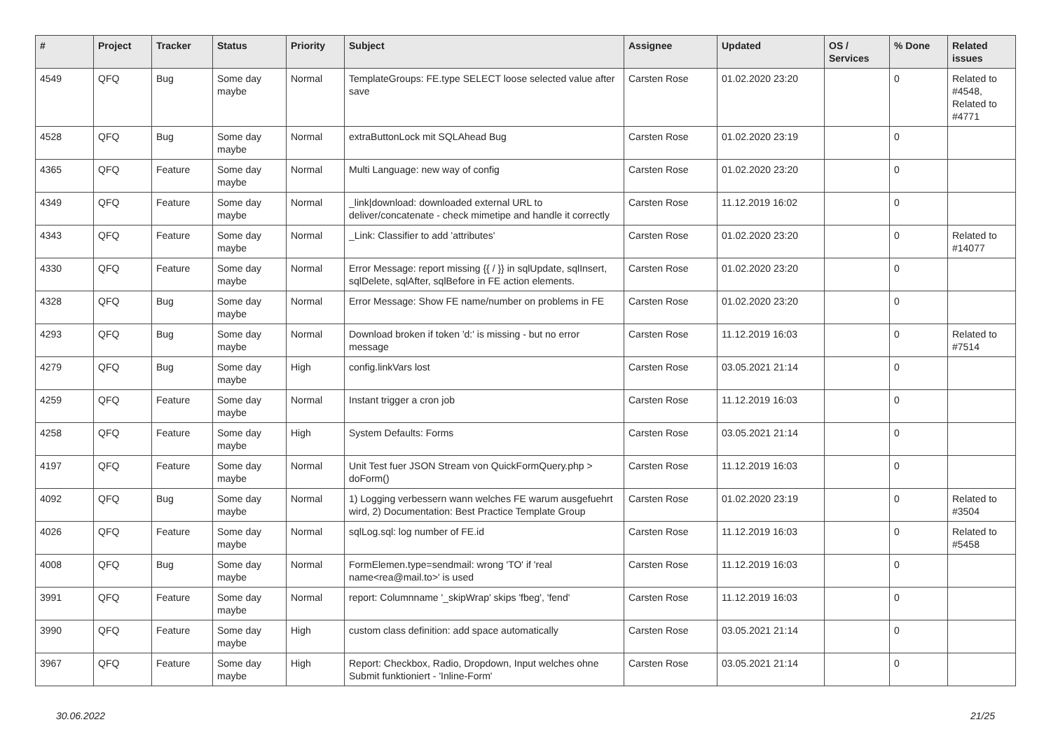| # | Project | Tracker | Status | Priority | Subject | Assignee | Updated | OS / Services | % Done | Related issues |
| --- | --- | --- | --- | --- | --- | --- | --- | --- | --- | --- |
| 4549 | QFQ | Bug | Some day maybe | Normal | TemplateGroups: FE.type SELECT loose selected value after save | Carsten Rose | 01.02.2020 23:20 | | 0 | Related to #4548, Related to #4771 |
| 4528 | QFQ | Bug | Some day maybe | Normal | extraButtonLock mit SQLAhead Bug | Carsten Rose | 01.02.2020 23:19 | | 0 | |
| 4365 | QFQ | Feature | Some day maybe | Normal | Multi Language: new way of config | Carsten Rose | 01.02.2020 23:20 | | 0 | |
| 4349 | QFQ | Feature | Some day maybe | Normal | _link/download: downloaded external URL to deliver/concatenate - check mimetipe and handle it correctly | Carsten Rose | 11.12.2019 16:02 | | 0 | |
| 4343 | QFQ | Feature | Some day maybe | Normal | _Link: Classifier to add 'attributes' | Carsten Rose | 01.02.2020 23:20 | | 0 | Related to #14077 |
| 4330 | QFQ | Feature | Some day maybe | Normal | Error Message: report missing {{ / }} in sqlUpdate, sqlInsert, sqlDelete, sqlAfter, sqlBefore in FE action elements. | Carsten Rose | 01.02.2020 23:20 | | 0 | |
| 4328 | QFQ | Bug | Some day maybe | Normal | Error Message: Show FE name/number on problems in FE | Carsten Rose | 01.02.2020 23:20 | | 0 | |
| 4293 | QFQ | Bug | Some day maybe | Normal | Download broken if token 'd:' is missing - but no error message | Carsten Rose | 11.12.2019 16:03 | | 0 | Related to #7514 |
| 4279 | QFQ | Bug | Some day maybe | High | config.linkVars lost | Carsten Rose | 03.05.2021 21:14 | | 0 | |
| 4259 | QFQ | Feature | Some day maybe | Normal | Instant trigger a cron job | Carsten Rose | 11.12.2019 16:03 | | 0 | |
| 4258 | QFQ | Feature | Some day maybe | High | System Defaults: Forms | Carsten Rose | 03.05.2021 21:14 | | 0 | |
| 4197 | QFQ | Feature | Some day maybe | Normal | Unit Test fuer JSON Stream von QuickFormQuery.php > doForm() | Carsten Rose | 11.12.2019 16:03 | | 0 | |
| 4092 | QFQ | Bug | Some day maybe | Normal | 1) Logging verbessern wann welches FE warum ausgefuehrt wird, 2) Documentation: Best Practice Template Group | Carsten Rose | 01.02.2020 23:19 | | 0 | Related to #3504 |
| 4026 | QFQ | Feature | Some day maybe | Normal | sqlLog.sql: log number of FE.id | Carsten Rose | 11.12.2019 16:03 | | 0 | Related to #5458 |
| 4008 | QFQ | Bug | Some day maybe | Normal | FormElemen.type=sendmail: wrong 'TO' if 'real name<rea@mail.to>' is used | Carsten Rose | 11.12.2019 16:03 | | 0 | |
| 3991 | QFQ | Feature | Some day maybe | Normal | report: Columnname '_skipWrap' skips 'fbeg', 'fend' | Carsten Rose | 11.12.2019 16:03 | | 0 | |
| 3990 | QFQ | Feature | Some day maybe | High | custom class definition: add space automatically | Carsten Rose | 03.05.2021 21:14 | | 0 | |
| 3967 | QFQ | Feature | Some day maybe | High | Report: Checkbox, Radio, Dropdown, Input welches ohne Submit funktioniert - 'Inline-Form' | Carsten Rose | 03.05.2021 21:14 | | 0 | |
30.06.2022 21/25